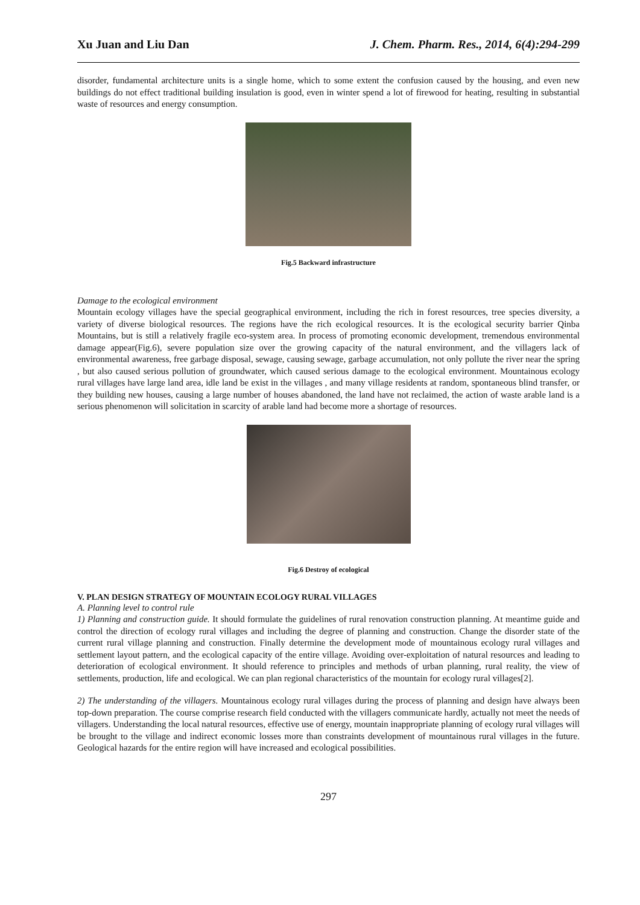Xu Juan and Liu Dan J. Chem. Pharm. Res., 2014, 6(4):294-299
disorder, fundamental architecture units is a single home, which to some extent the confusion caused by the housing, and even new buildings do not effect traditional building insulation is good, even in winter spend a lot of firewood for heating, resulting in substantial waste of resources and energy consumption.
Fig.5 Backward infrastructure
Damage to the ecological environment
Mountain ecology villages have the special geographical environment, including the rich in forest resources, tree species diversity, a variety of diverse biological resources. The regions have the rich ecological resources. It is the ecological security barrier Qinba Mountains, but is still a relatively fragile eco-system area. In process of promoting economic development, tremendous environmental damage appear(Fig.6), severe population size over the growing capacity of the natural environment, and the villagers lack of environmental awareness, free garbage disposal, sewage, causing sewage, garbage accumulation, not only pollute the river near the spring , but also caused serious pollution of groundwater, which caused serious damage to the ecological environment. Mountainous ecology rural villages have large land area, idle land be exist in the villages , and many village residents at random, spontaneous blind transfer, or they building new houses, causing a large number of houses abandoned, the land have not reclaimed, the action of waste arable land is a serious phenomenon will solicitation in scarcity of arable land had become more a shortage of resources.
Fig.6 Destroy of ecological
V. PLAN DESIGN STRATEGY OF MOUNTAIN ECOLOGY RURAL VILLAGES
A. Planning level to control rule
1) Planning and construction guide. It should formulate the guidelines of rural renovation construction planning. At meantime guide and control the direction of ecology rural villages and including the degree of planning and construction. Change the disorder state of the current rural village planning and construction. Finally determine the development mode of mountainous ecology rural villages and settlement layout pattern, and the ecological capacity of the entire village. Avoiding over-exploitation of natural resources and leading to deterioration of ecological environment. It should reference to principles and methods of urban planning, rural reality, the view of settlements, production, life and ecological. We can plan regional characteristics of the mountain for ecology rural villages[2].
2) The understanding of the villagers. Mountainous ecology rural villages during the process of planning and design have always been top-down preparation. The course comprise research field conducted with the villagers communicate hardly, actually not meet the needs of villagers. Understanding the local natural resources, effective use of energy, mountain inappropriate planning of ecology rural villages will be brought to the village and indirect economic losses more than constraints development of mountainous rural villages in the future. Geological hazards for the entire region will have increased and ecological possibilities.
297